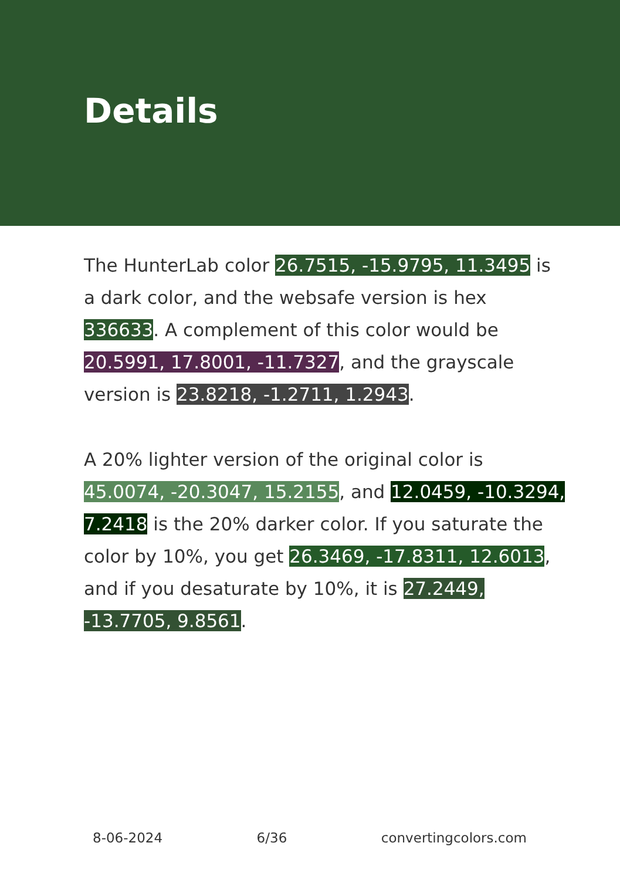Details
The HunterLab color 26.7515, -15.9795, 11.3495 is a dark color, and the websafe version is hex 336633. A complement of this color would be 20.5991, 17.8001, -11.7327, and the grayscale version is 23.8218, -1.2711, 1.2943.
A 20% lighter version of the original color is 45.0074, -20.3047, 15.2155, and 12.0459, -10.3294, 7.2418 is the 20% darker color. If you saturate the color by 10%, you get 26.3469, -17.8311, 12.6013, and if you desaturate by 10%, it is 27.2449, -13.7705, 9.8561.
8-06-2024 6/36 convertingcolors.com